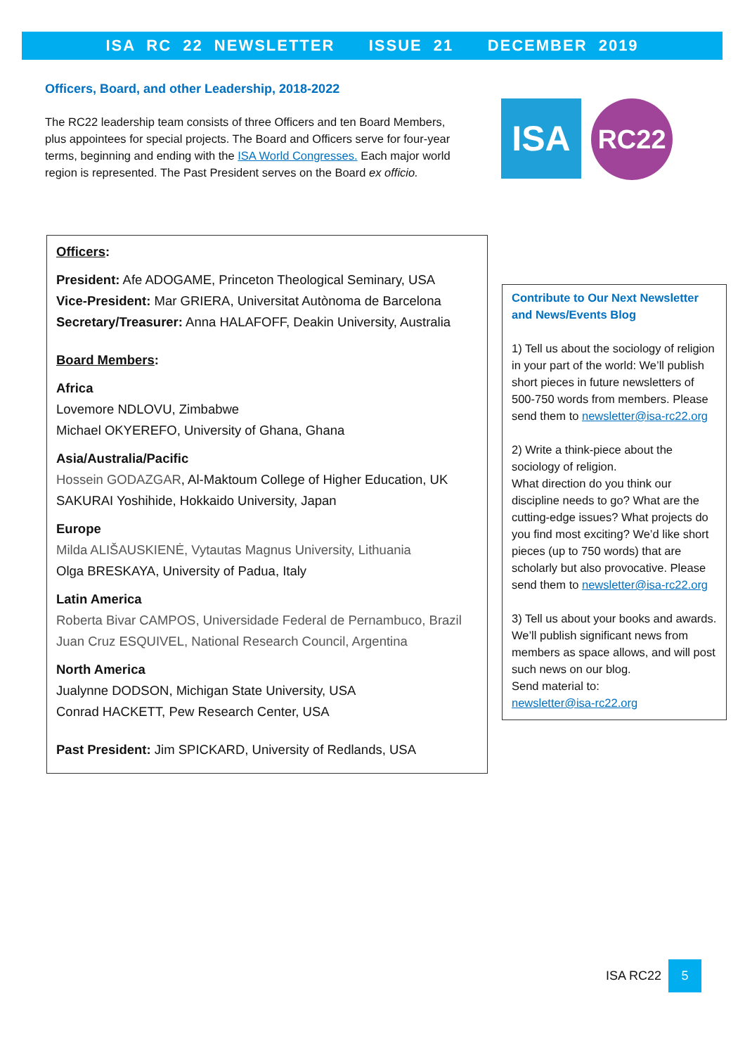ISA RC 22 NEWSLETTER ISSUE 21 DECEMBER 2019
Officers, Board, and other Leadership, 2018-2022
The RC22 leadership team consists of three Officers and ten Board Members, plus appointees for special projects. The Board and Officers serve for four-year terms, beginning and ending with the ISA World Congresses. Each major world region is represented. The Past President serves on the Board ex officio.
ISA
RC22
Officers:
President: Afe ADOGAME, Princeton Theological Seminary, USA
Vice-President: Mar GRIERA, Universitat Autònoma de Barcelona
Secretary/Treasurer: Anna HALAFOFF, Deakin University, Australia
Board Members:
Africa
Lovemore NDLOVU, Zimbabwe
Michael OKYEREFO, University of Ghana, Ghana
Asia/Australia/Pacific
Hossein GODAZGAR, Al-Maktoum College of Higher Education, UK
SAKURAI Yoshihide, Hokkaido University, Japan
Europe
Milda ALIŠAUSKIENĖ, Vytautas Magnus University, Lithuania
Olga BRESKAYA, University of Padua, Italy
Latin America
Roberta Bivar CAMPOS, Universidade Federal de Pernambuco, Brazil
Juan Cruz ESQUIVEL, National Research Council, Argentina
North America
Jualynne DODSON, Michigan State University, USA
Conrad HACKETT, Pew Research Center, USA
Past President: Jim SPICKARD, University of Redlands, USA
Contribute to Our Next Newsletter and News/Events Blog
1) Tell us about the sociology of religion in your part of the world: We’ll publish short pieces in future newsletters of 500-750 words from members. Please send them to newsletter@isa-rc22.org
2) Write a think-piece about the sociology of religion.
What direction do you think our discipline needs to go? What are the cutting-edge issues? What projects do you find most exciting? We’d like short pieces (up to 750 words) that are scholarly but also provocative. Please send them to newsletter@isa-rc22.org
3) Tell us about your books and awards. We’ll publish significant news from members as space allows, and will post such news on our blog.
Send material to:
newsletter@isa-rc22.org
ISA RC22
5